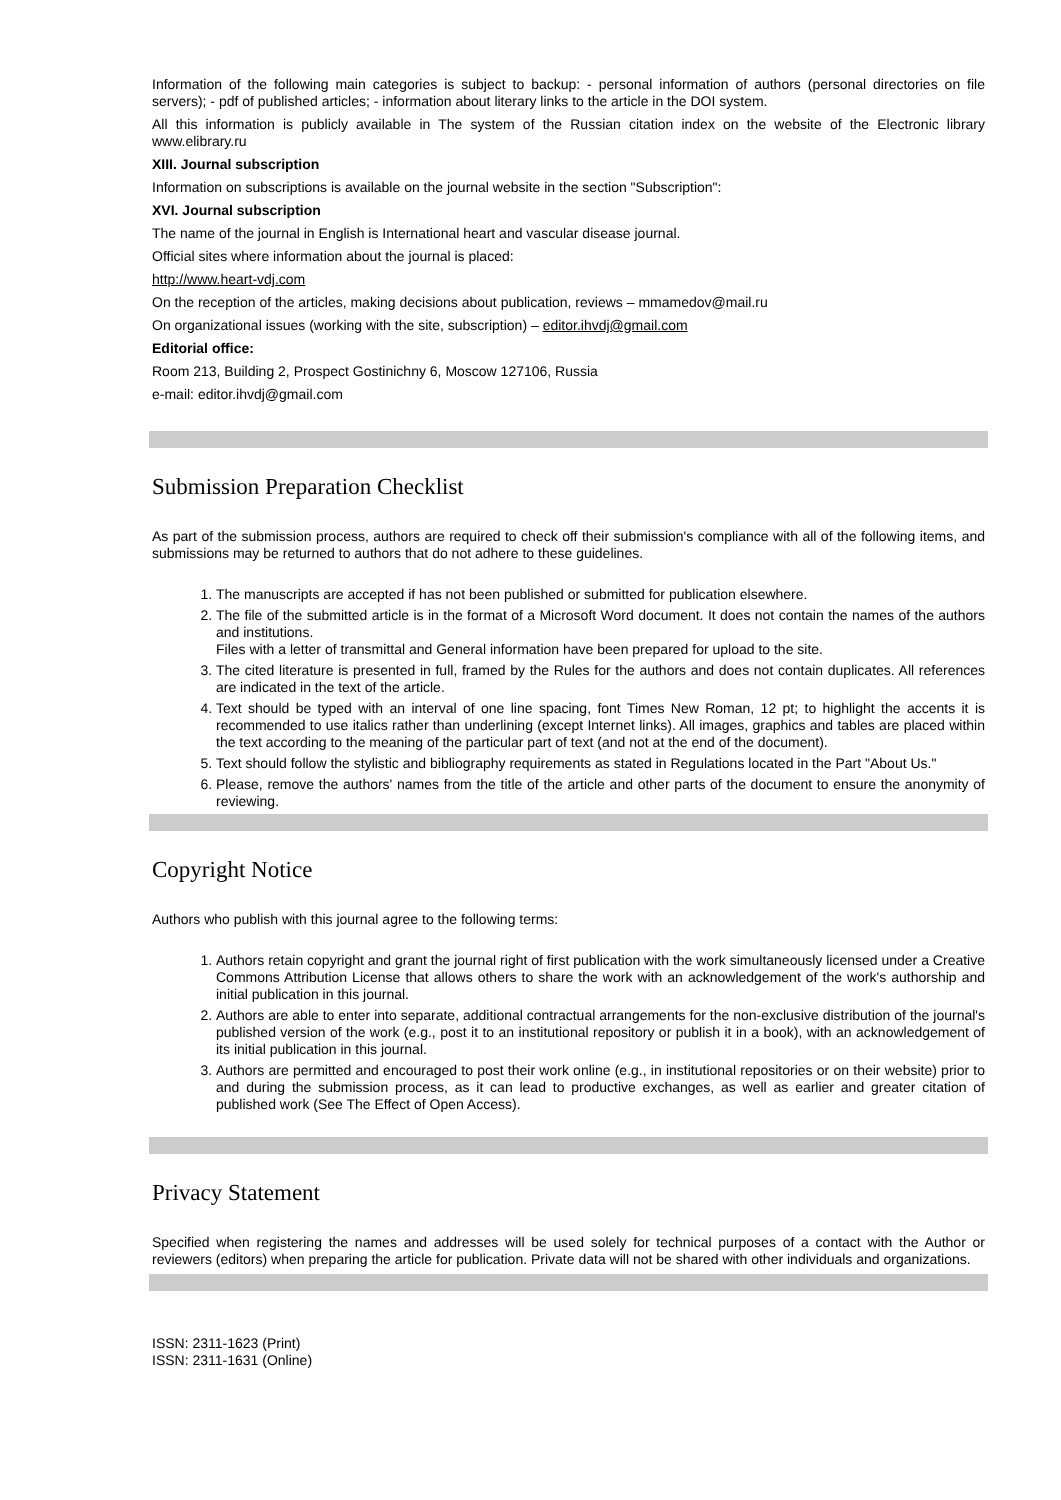Information of the following main categories is subject to backup: - personal information of authors (personal directories on file servers); - pdf of published articles; - information about literary links to the article in the DOI system.
All this information is publicly available in The system of the Russian citation index on the website of the Electronic library www.elibrary.ru
XIII. Journal subscription
Information on subscriptions is available on the journal website in the section "Subscription":
XVI. Journal subscription
The name of the journal in English is International heart and vascular disease journal.
Official sites where information about the journal is placed:
http://www.heart-vdj.com
On the reception of the articles, making decisions about publication, reviews – mmamedov@mail.ru
On organizational issues (working with the site, subscription) – editor.ihvdj@gmail.com
Editorial office:
Room 213, Building 2, Prospect Gostinichny 6, Moscow 127106, Russia
e-mail: editor.ihvdj@gmail.com
Submission Preparation Checklist
As part of the submission process, authors are required to check off their submission's compliance with all of the following items, and submissions may be returned to authors that do not adhere to these guidelines.
1. The manuscripts are accepted if has not been published or submitted for publication elsewhere.
2. The file of the submitted article is in the format of a Microsoft Word document. It does not contain the names of the authors and institutions.
Files with a letter of transmittal and General information have been prepared for upload to the site.
3. The cited literature is presented in full, framed by the Rules for the authors and does not contain duplicates. All references are indicated in the text of the article.
4. Text should be typed with an interval of one line spacing, font Times New Roman, 12 pt; to highlight the accents it is recommended to use italics rather than underlining (except Internet links). All images, graphics and tables are placed within the text according to the meaning of the particular part of text (and not at the end of the document).
5. Text should follow the stylistic and bibliography requirements as stated in Regulations located in the Part "About Us."
6. Please, remove the authors' names from the title of the article and other parts of the document to ensure the anonymity of reviewing.
Copyright Notice
Authors who publish with this journal agree to the following terms:
1. Authors retain copyright and grant the journal right of first publication with the work simultaneously licensed under a Creative Commons Attribution License that allows others to share the work with an acknowledgement of the work's authorship and initial publication in this journal.
2. Authors are able to enter into separate, additional contractual arrangements for the non-exclusive distribution of the journal's published version of the work (e.g., post it to an institutional repository or publish it in a book), with an acknowledgement of its initial publication in this journal.
3. Authors are permitted and encouraged to post their work online (e.g., in institutional repositories or on their website) prior to and during the submission process, as it can lead to productive exchanges, as well as earlier and greater citation of published work (See The Effect of Open Access).
Privacy Statement
Specified when registering the names and addresses will be used solely for technical purposes of a contact with the Author or reviewers (editors) when preparing the article for publication. Private data will not be shared with other individuals and organizations.
ISSN: 2311-1623 (Print)
ISSN: 2311-1631 (Online)